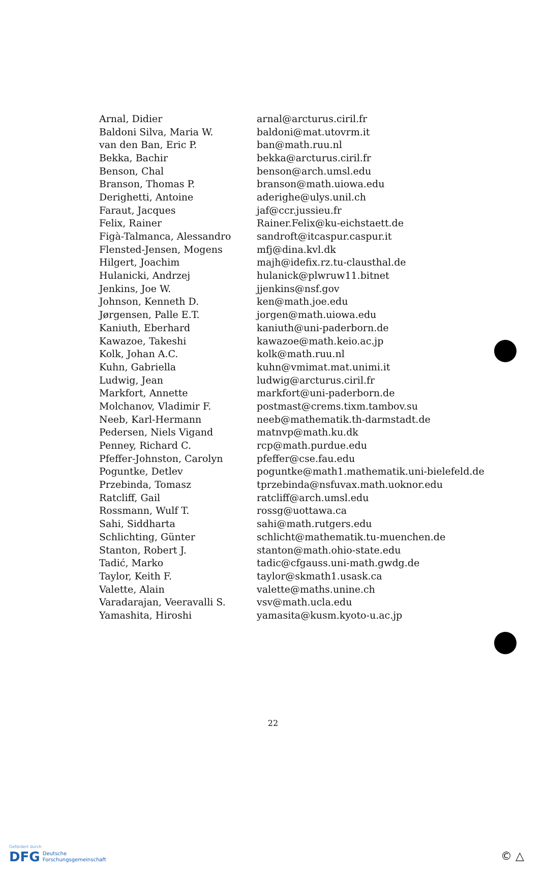| Arnal, Didier | arnal@arcturus.ciril.fr |
| Baldoni Silva, Maria W. | baldoni@mat.utovrm.it |
| van den Ban, Eric P. | ban@math.ruu.nl |
| Bekka, Bachir | bekka@arcturus.ciril.fr |
| Benson, Chal | benson@arch.umsl.edu |
| Branson, Thomas P. | branson@math.uiowa.edu |
| Derighetti, Antoine | aderighe@ulys.unil.ch |
| Faraut, Jacques | jaf@ccr.jussieu.fr |
| Felix, Rainer | Rainer.Felix@ku-eichstaett.de |
| Figà-Talmanca, Alessandro | sandroft@itcaspur.caspur.it |
| Flensted-Jensen, Mogens | mfj@dina.kvl.dk |
| Hilgert, Joachim | majh@idefix.rz.tu-clausthal.de |
| Hulanicki, Andrzej | hulanick@plwruw11.bitnet |
| Jenkins, Joe W. | jjenkins@nsf.gov |
| Johnson, Kenneth D. | ken@math.joe.edu |
| Jørgensen, Palle E.T. | jorgen@math.uiowa.edu |
| Kaniuth, Eberhard | kaniuth@uni-paderborn.de |
| Kawazoe, Takeshi | kawazoe@math.keio.ac.jp |
| Kolk, Johan A.C. | kolk@math.ruu.nl |
| Kuhn, Gabriella | kuhn@vmimat.mat.unimi.it |
| Ludwig, Jean | ludwig@arcturus.ciril.fr |
| Markfort, Annette | markfort@uni-paderborn.de |
| Molchanov, Vladimir F. | postmast@crems.tixm.tambov.su |
| Neeb, Karl-Hermann | neeb@mathematik.th-darmstadt.de |
| Pedersen, Niels Vigand | matnvp@math.ku.dk |
| Penney, Richard C. | rcp@math.purdue.edu |
| Pfeffer-Johnston, Carolyn | pfeffer@cse.fau.edu |
| Poguntke, Detlev | poguntke@math1.mathematik.uni-bielefeld.de |
| Przebinda, Tomasz | tprzebinda@nsfuvax.math.uoknor.edu |
| Ratcliff, Gail | ratcliff@arch.umsl.edu |
| Rossmann, Wulf T. | rossg@uottawa.ca |
| Sahi, Siddharta | sahi@math.rutgers.edu |
| Schlichting, Günter | schlicht@mathematik.tu-muenchen.de |
| Stanton, Robert J. | stanton@math.ohio-state.edu |
| Tadić, Marko | tadic@cfgauss.uni-math.gwdg.de |
| Taylor, Keith F. | taylor@skmath1.usask.ca |
| Valette, Alain | valette@maths.unine.ch |
| Varadarajan, Veeravalli S. | vsv@math.ucla.edu |
| Yamashita, Hiroshi | yamasita@kusm.kyoto-u.ac.jp |
22
Gefördert durch
DFG Deutsche
Forschungsgemeinschaft
© △